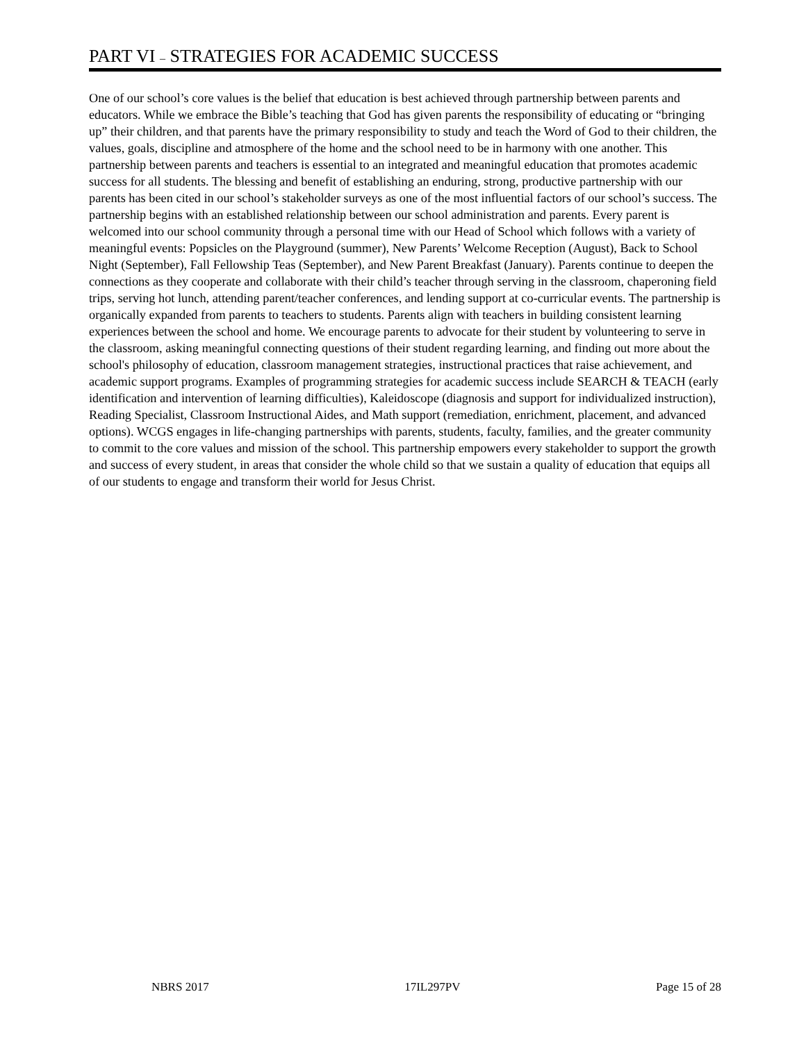PART VI – STRATEGIES FOR ACADEMIC SUCCESS
One of our school’s core values is the belief that education is best achieved through partnership between parents and educators. While we embrace the Bible’s teaching that God has given parents the responsibility of educating or “bringing up” their children, and that parents have the primary responsibility to study and teach the Word of God to their children, the values, goals, discipline and atmosphere of the home and the school need to be in harmony with one another. This partnership between parents and teachers is essential to an integrated and meaningful education that promotes academic success for all students. The blessing and benefit of establishing an enduring, strong, productive partnership with our parents has been cited in our school’s stakeholder surveys as one of the most influential factors of our school’s success. The partnership begins with an established relationship between our school administration and parents. Every parent is welcomed into our school community through a personal time with our Head of School which follows with a variety of meaningful events: Popsicles on the Playground (summer), New Parents’ Welcome Reception (August), Back to School Night (September), Fall Fellowship Teas (September), and New Parent Breakfast (January). Parents continue to deepen the connections as they cooperate and collaborate with their child’s teacher through serving in the classroom, chaperoning field trips, serving hot lunch, attending parent/teacher conferences, and lending support at co-curricular events. The partnership is organically expanded from parents to teachers to students. Parents align with teachers in building consistent learning experiences between the school and home. We encourage parents to advocate for their student by volunteering to serve in the classroom, asking meaningful connecting questions of their student regarding learning, and finding out more about the school's philosophy of education, classroom management strategies, instructional practices that raise achievement, and academic support programs. Examples of programming strategies for academic success include SEARCH & TEACH (early identification and intervention of learning difficulties), Kaleidoscope (diagnosis and support for individualized instruction), Reading Specialist, Classroom Instructional Aides, and Math support (remediation, enrichment, placement, and advanced options). WCGS engages in life-changing partnerships with parents, students, faculty, families, and the greater community to commit to the core values and mission of the school. This partnership empowers every stakeholder to support the growth and success of every student, in areas that consider the whole child so that we sustain a quality of education that equips all of our students to engage and transform their world for Jesus Christ.
NBRS 2017 17IL297PV Page 15 of 28